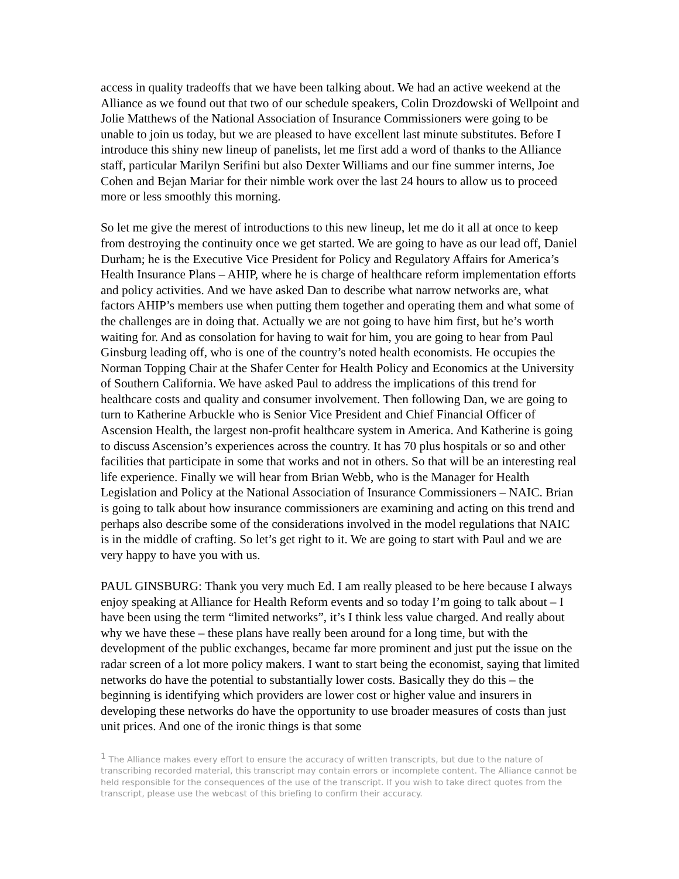access in quality tradeoffs that we have been talking about. We had an active weekend at the Alliance as we found out that two of our schedule speakers, Colin Drozdowski of Wellpoint and Jolie Matthews of the National Association of Insurance Commissioners were going to be unable to join us today, but we are pleased to have excellent last minute substitutes. Before I introduce this shiny new lineup of panelists, let me first add a word of thanks to the Alliance staff, particular Marilyn Serifini but also Dexter Williams and our fine summer interns, Joe Cohen and Bejan Mariar for their nimble work over the last 24 hours to allow us to proceed more or less smoothly this morning.
So let me give the merest of introductions to this new lineup, let me do it all at once to keep from destroying the continuity once we get started. We are going to have as our lead off, Daniel Durham; he is the Executive Vice President for Policy and Regulatory Affairs for America’s Health Insurance Plans – AHIP, where he is charge of healthcare reform implementation efforts and policy activities. And we have asked Dan to describe what narrow networks are, what factors AHIP’s members use when putting them together and operating them and what some of the challenges are in doing that. Actually we are not going to have him first, but he’s worth waiting for. And as consolation for having to wait for him, you are going to hear from Paul Ginsburg leading off, who is one of the country’s noted health economists. He occupies the Norman Topping Chair at the Shafer Center for Health Policy and Economics at the University of Southern California. We have asked Paul to address the implications of this trend for healthcare costs and quality and consumer involvement. Then following Dan, we are going to turn to Katherine Arbuckle who is Senior Vice President and Chief Financial Officer of Ascension Health, the largest non-profit healthcare system in America. And Katherine is going to discuss Ascension’s experiences across the country. It has 70 plus hospitals or so and other facilities that participate in some that works and not in others. So that will be an interesting real life experience. Finally we will hear from Brian Webb, who is the Manager for Health Legislation and Policy at the National Association of Insurance Commissioners – NAIC. Brian is going to talk about how insurance commissioners are examining and acting on this trend and perhaps also describe some of the considerations involved in the model regulations that NAIC is in the middle of crafting. So let’s get right to it. We are going to start with Paul and we are very happy to have you with us.
PAUL GINSBURG: Thank you very much Ed. I am really pleased to be here because I always enjoy speaking at Alliance for Health Reform events and so today I’m going to talk about – I have been using the term “limited networks”, it’s I think less value charged. And really about why we have these – these plans have really been around for a long time, but with the development of the public exchanges, became far more prominent and just put the issue on the radar screen of a lot more policy makers. I want to start being the economist, saying that limited networks do have the potential to substantially lower costs. Basically they do this – the beginning is identifying which providers are lower cost or higher value and insurers in developing these networks do have the opportunity to use broader measures of costs than just unit prices. And one of the ironic things is that some
<sup>1</sup> The Alliance makes every effort to ensure the accuracy of written transcripts, but due to the nature of transcribing recorded material, this transcript may contain errors or incomplete content. The Alliance cannot be held responsible for the consequences of the use of the transcript. If you wish to take direct quotes from the transcript, please use the webcast of this briefing to confirm their accuracy.